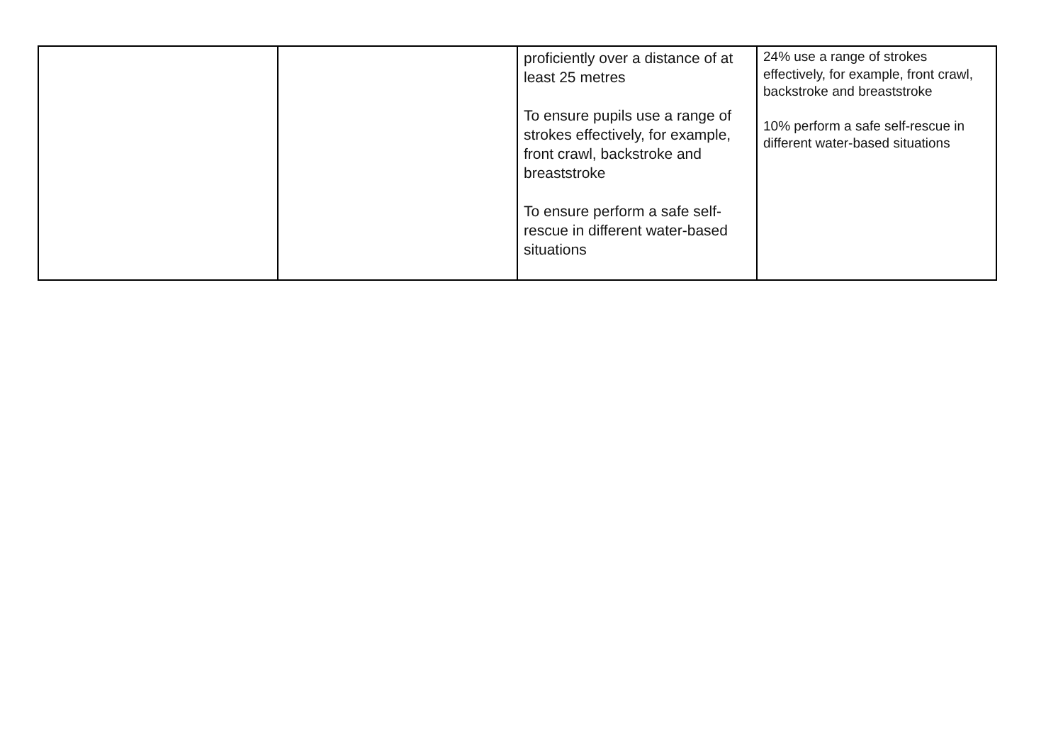| | | proficiently over a distance of at least 25 metres To ensure pupils use a range of strokes effectively, for example, front crawl, backstroke and breaststroke To ensure perform a safe self-rescue in different water-based situations | 24% use a range of strokes effectively, for example, front crawl, backstroke and breaststroke 10% perform a safe self-rescue in different water-based situations |